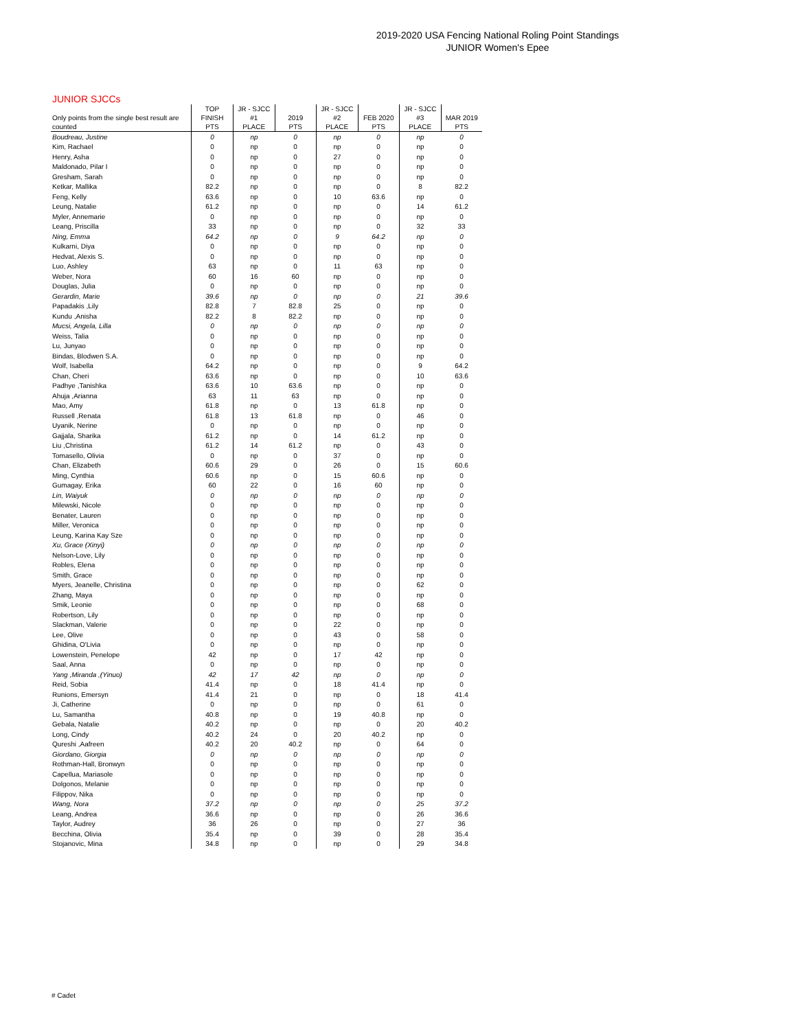2019-2020 USA Fencing National Roling Point Standings
JUNIOR Women's Epee
JUNIOR SJCCs
| Only points from the single best result are counted | TOP FINISH PTS | JR - SJCC #1 PLACE | 2019 PTS | JR - SJCC #2 PLACE | FEB 2020 PTS | JR - SJCC #3 PLACE | MAR 2019 PTS |
| --- | --- | --- | --- | --- | --- | --- | --- |
| Boudreau, Justine | 0 | np | 0 | np | 0 | np | 0 |
| Kim, Rachael | 0 | np | 0 | np | 0 | np | 0 |
| Henry, Asha | 0 | np | 0 | 27 | 0 | np | 0 |
| Maldonado, Pilar I | 0 | np | 0 | np | 0 | np | 0 |
| Gresham, Sarah | 0 | np | 0 | np | 0 | np | 0 |
| Ketkar, Mallika | 82.2 | np | 0 | np | 0 | 8 | 82.2 |
| Feng, Kelly | 63.6 | np | 0 | 10 | 63.6 | np | 0 |
| Leung, Natalie | 61.2 | np | 0 | np | 0 | 14 | 61.2 |
| Myler, Annemarie | 0 | np | 0 | np | 0 | np | 0 |
| Leang, Priscilla | 33 | np | 0 | np | 0 | 32 | 33 |
| Ning, Emma | 64.2 | np | 0 | 9 | 64.2 | np | 0 |
| Kulkarni, Diya | 0 | np | 0 | np | 0 | np | 0 |
| Hedvat, Alexis S. | 0 | np | 0 | np | 0 | np | 0 |
| Luo, Ashley | 63 | np | 0 | 11 | 63 | np | 0 |
| Weber, Nora | 60 | 16 | 60 | np | 0 | np | 0 |
| Douglas, Julia | 0 | np | 0 | np | 0 | np | 0 |
| Gerardin, Marie | 39.6 | np | 0 | np | 0 | 21 | 39.6 |
| Papadakis ,Lily | 82.8 | 7 | 82.8 | 25 | 0 | np | 0 |
| Kundu ,Anisha | 82.2 | 8 | 82.2 | np | 0 | np | 0 |
| Mucsi, Angela, Lilla | 0 | np | 0 | np | 0 | np | 0 |
| Weiss, Talia | 0 | np | 0 | np | 0 | np | 0 |
| Lu, Junyao | 0 | np | 0 | np | 0 | np | 0 |
| Bindas, Blodwen S.A. | 0 | np | 0 | np | 0 | np | 0 |
| Wolf, Isabella | 64.2 | np | 0 | np | 0 | 9 | 64.2 |
| Chan, Cheri | 63.6 | np | 0 | np | 0 | 10 | 63.6 |
| Padhye ,Tanishka | 63.6 | 10 | 63.6 | np | 0 | np | 0 |
| Ahuja ,Arianna | 63 | 11 | 63 | np | 0 | np | 0 |
| Mao, Amy | 61.8 | np | 0 | 13 | 61.8 | np | 0 |
| Russell ,Renata | 61.8 | 13 | 61.8 | np | 0 | 46 | 0 |
| Uyanik, Nerine | 0 | np | 0 | np | 0 | np | 0 |
| Gajjala, Sharika | 61.2 | np | 0 | 14 | 61.2 | np | 0 |
| Liu ,Christina | 61.2 | 14 | 61.2 | np | 0 | 43 | 0 |
| Tomasello, Olivia | 0 | np | 0 | 37 | 0 | np | 0 |
| Chan, Elizabeth | 60.6 | 29 | 0 | 26 | 0 | 15 | 60.6 |
| Ming, Cynthia | 60.6 | np | 0 | 15 | 60.6 | np | 0 |
| Gumagay, Erika | 60 | 22 | 0 | 16 | 60 | np | 0 |
| Lin, Waiyuk | 0 | np | 0 | np | 0 | np | 0 |
| Milewski, Nicole | 0 | np | 0 | np | 0 | np | 0 |
| Benater, Lauren | 0 | np | 0 | np | 0 | np | 0 |
| Miller, Veronica | 0 | np | 0 | np | 0 | np | 0 |
| Leung, Karina Kay Sze | 0 | np | 0 | np | 0 | np | 0 |
| Xu, Grace (Xinyi) | 0 | np | 0 | np | 0 | np | 0 |
| Nelson-Love, Lily | 0 | np | 0 | np | 0 | np | 0 |
| Robles, Elena | 0 | np | 0 | np | 0 | np | 0 |
| Smith, Grace | 0 | np | 0 | np | 0 | np | 0 |
| Myers, Jeanelle, Christina | 0 | np | 0 | np | 0 | 62 | 0 |
| Zhang, Maya | 0 | np | 0 | np | 0 | np | 0 |
| Smik, Leonie | 0 | np | 0 | np | 0 | 68 | 0 |
| Robertson, Lily | 0 | np | 0 | np | 0 | np | 0 |
| Slackman, Valerie | 0 | np | 0 | 22 | 0 | np | 0 |
| Lee, Olive | 0 | np | 0 | 43 | 0 | 58 | 0 |
| Ghidina, O'Livia | 0 | np | 0 | np | 0 | np | 0 |
| Lowenstein, Penelope | 42 | np | 0 | 17 | 42 | np | 0 |
| Saal, Anna | 0 | np | 0 | np | 0 | np | 0 |
| Yang ,Miranda ,(Yinuo) | 42 | 17 | 42 | np | 0 | np | 0 |
| Reid, Sobia | 41.4 | np | 0 | 18 | 41.4 | np | 0 |
| Runions, Emersyn | 41.4 | 21 | 0 | np | 0 | 18 | 41.4 |
| Ji, Catherine | 0 | np | 0 | np | 0 | 61 | 0 |
| Lu, Samantha | 40.8 | np | 0 | 19 | 40.8 | np | 0 |
| Gebala, Natalie | 40.2 | np | 0 | np | 0 | 20 | 40.2 |
| Long, Cindy | 40.2 | 24 | 0 | 20 | 40.2 | np | 0 |
| Qureshi ,Aafreen | 40.2 | 20 | 40.2 | np | 0 | 64 | 0 |
| Giordano, Giorgia | 0 | np | 0 | np | 0 | np | 0 |
| Rothman-Hall, Bronwyn | 0 | np | 0 | np | 0 | np | 0 |
| Capellua, Mariasole | 0 | np | 0 | np | 0 | np | 0 |
| Dolgonos, Melanie | 0 | np | 0 | np | 0 | np | 0 |
| Filippov, Nika | 0 | np | 0 | np | 0 | np | 0 |
| Wang, Nora | 37.2 | np | 0 | np | 0 | 25 | 37.2 |
| Leang, Andrea | 36.6 | np | 0 | np | 0 | 26 | 36.6 |
| Taylor, Audrey | 36 | 26 | 0 | np | 0 | 27 | 36 |
| Becchina, Olivia | 35.4 | np | 0 | 39 | 0 | 28 | 35.4 |
| Stojanovic, Mina | 34.8 | np | 0 | np | 0 | 29 | 34.8 |
# Cadet